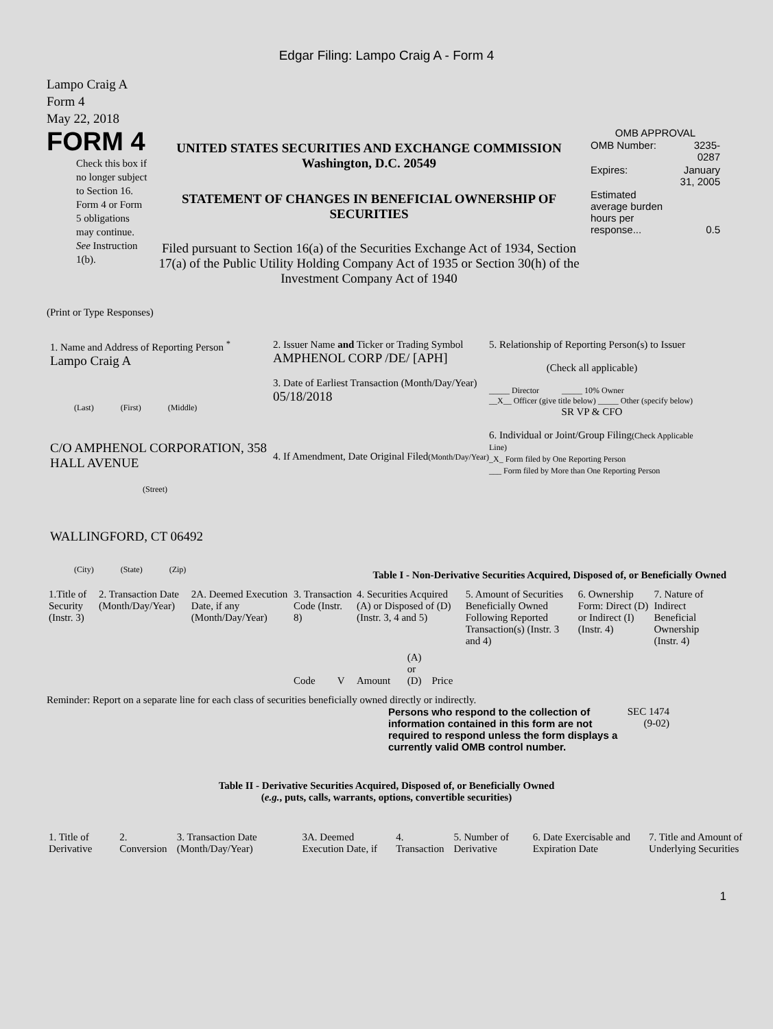Edgar Filing: Lampo Craig A - Form 4
Lampo Craig A
Form 4
May 22, 2018
FORM 4
Check this box if no longer subject to Section 16. Form 4 or Form 5 obligations may continue. See Instruction 1(b).
UNITED STATES SECURITIES AND EXCHANGE COMMISSION
Washington, D.C. 20549
STATEMENT OF CHANGES IN BENEFICIAL OWNERSHIP OF SECURITIES
Filed pursuant to Section 16(a) of the Securities Exchange Act of 1934, Section 17(a) of the Public Utility Holding Company Act of 1935 or Section 30(h) of the Investment Company Act of 1940
OMB APPROVAL
| OMB Number: | 3235-0287 |
| Expires: | January 31, 2005 |
| Estimated average burden hours per response... | 0.5 |
(Print or Type Responses)
1. Name and Address of Reporting Person <sup>*</sup>
Lampo Craig A
(Last) (First) (Middle)
C/O AMPHENOL CORPORATION, 358 HALL AVENUE
(Street)
WALLINGFORD, CT 06492
(City) (State) (Zip)
2. Issuer Name and Ticker or Trading Symbol
AMPHENOL CORP /DE/ [APH]
3. Date of Earliest Transaction (Month/Day/Year)
05/18/2018
4. If Amendment, Date Original Filed(Month/Day/Year)
5. Relationship of Reporting Person(s) to Issuer
(Check all applicable)
_____ Director _____ 10% Owner
__X__ Officer (give title below) _____ Other (specify below)
SR VP & CFO
6. Individual or Joint/Group Filing(Check Applicable Line)
_X_ Form filed by One Reporting Person
___ Form filed by More than One Reporting Person
Table I - Non-Derivative Securities Acquired, Disposed of, or Beneficially Owned
| 1.Title of Security (Instr. 3) | 2. Transaction Date (Month/Day/Year) | 2A. Deemed Execution Date, if any (Month/Day/Year) | 3. Transaction Code (Instr. 8) | | 4. Securities Acquired (A) or Disposed of (D) (Instr. 3, 4 and 5) | | | 5. Amount of Securities Beneficially Owned Following Reported Transaction(s) (Instr. 3 and 4) | 6. Ownership Form: Direct (D) or Indirect (I) (Instr. 4) | 7. Nature of Indirect Beneficial Ownership (Instr. 4) |
| --- | --- | --- | --- | --- | --- | --- | --- | --- | --- | --- |
| | | | Code | V | Amount | (A) or (D) | Price | | | |
Reminder: Report on a separate line for each class of securities beneficially owned directly or indirectly.
Persons who respond to the collection of information contained in this form are not required to respond unless the form displays a currently valid OMB control number.
SEC 1474 (9-02)
Table II - Derivative Securities Acquired, Disposed of, or Beneficially Owned
(e.g., puts, calls, warrants, options, convertible securities)
| 1. Title of Derivative | 2. Conversion | 3. Transaction Date (Month/Day/Year) | 3A. Deemed Execution Date, if | 4. Transaction | 5. Number of Derivative | 6. Date Exercisable and Expiration Date | 7. Title and Amount of Underlying Securities |
| --- | --- | --- | --- | --- | --- | --- | --- |
1